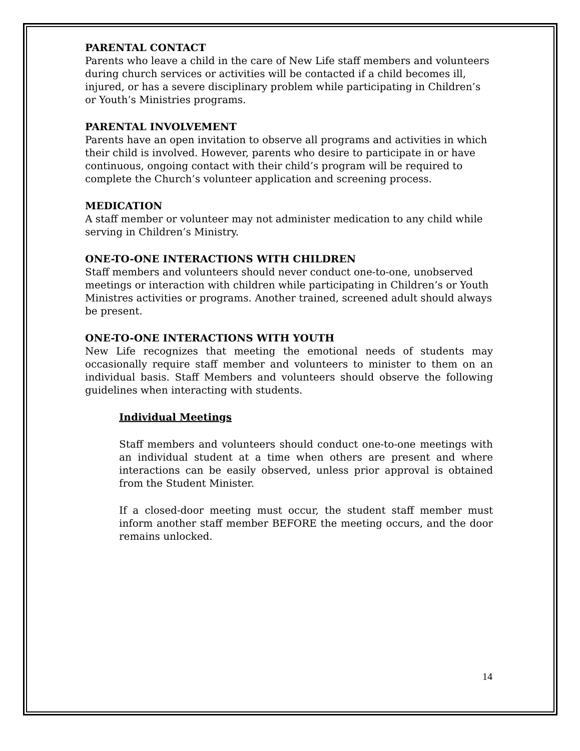PARENTAL CONTACT
Parents who leave a child in the care of New Life staff members and volunteers during church services or activities will be contacted if a child becomes ill, injured, or has a severe disciplinary problem while participating in Children’s or Youth’s Ministries programs.
PARENTAL INVOLVEMENT
Parents have an open invitation to observe all programs and activities in which their child is involved. However, parents who desire to participate in or have continuous, ongoing contact with their child’s program will be required to complete the Church’s volunteer application and screening process.
MEDICATION
A staff member or volunteer may not administer medication to any child while serving in Children’s Ministry.
ONE-TO-ONE INTERACTIONS WITH CHILDREN
Staff members and volunteers should never conduct one-to-one, unobserved meetings or interaction with children while participating in Children’s or Youth Ministres activities or programs. Another trained, screened adult should always be present.
ONE-TO-ONE INTERACTIONS WITH YOUTH
New Life recognizes that meeting the emotional needs of students may occasionally require staff member and volunteers to minister to them on an individual basis. Staff Members and volunteers should observe the following guidelines when interacting with students.
Individual Meetings
Staff members and volunteers should conduct one-to-one meetings with an individual student at a time when others are present and where interactions can be easily observed, unless prior approval is obtained from the Student Minister.
If a closed-door meeting must occur, the student staff member must inform another staff member BEFORE the meeting occurs, and the door remains unlocked.
14